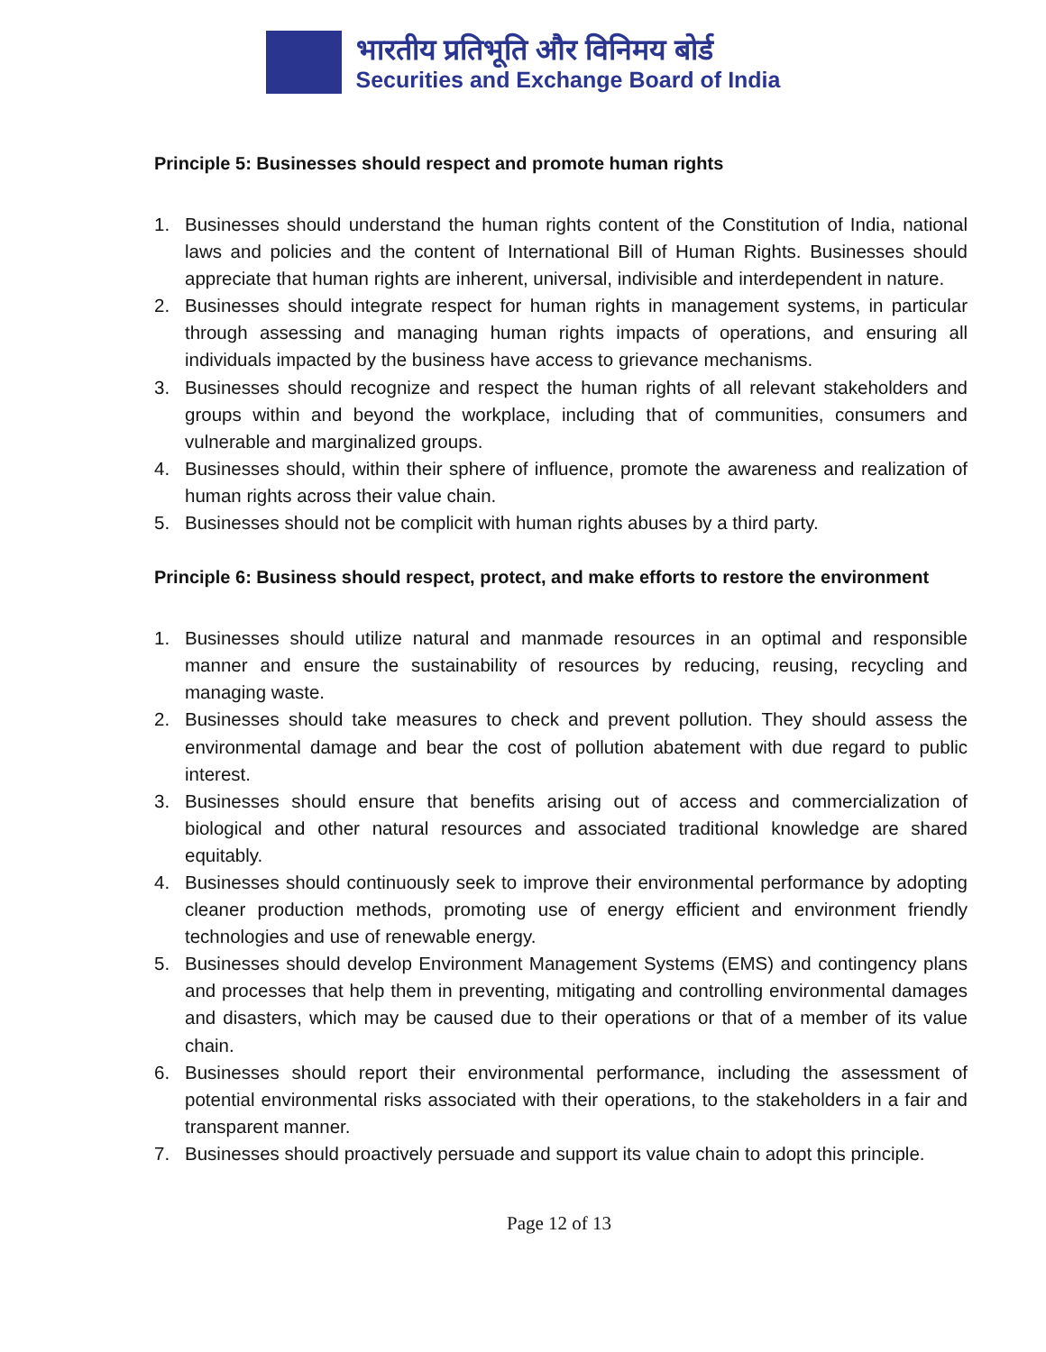भारतीय प्रतिभूति और विनिमय बोर्ड
Securities and Exchange Board of India
Principle 5: Businesses should respect and promote human rights
1. Businesses should understand the human rights content of the Constitution of India, national laws and policies and the content of International Bill of Human Rights. Businesses should appreciate that human rights are inherent, universal, indivisible and interdependent in nature.
2. Businesses should integrate respect for human rights in management systems, in particular through assessing and managing human rights impacts of operations, and ensuring all individuals impacted by the business have access to grievance mechanisms.
3. Businesses should recognize and respect the human rights of all relevant stakeholders and groups within and beyond the workplace, including that of communities, consumers and vulnerable and marginalized groups.
4. Businesses should, within their sphere of influence, promote the awareness and realization of human rights across their value chain.
5. Businesses should not be complicit with human rights abuses by a third party.
Principle 6: Business should respect, protect, and make efforts to restore the environment
1. Businesses should utilize natural and manmade resources in an optimal and responsible manner and ensure the sustainability of resources by reducing, reusing, recycling and managing waste.
2. Businesses should take measures to check and prevent pollution. They should assess the environmental damage and bear the cost of pollution abatement with due regard to public interest.
3. Businesses should ensure that benefits arising out of access and commercialization of biological and other natural resources and associated traditional knowledge are shared equitably.
4. Businesses should continuously seek to improve their environmental performance by adopting cleaner production methods, promoting use of energy efficient and environment friendly technologies and use of renewable energy.
5. Businesses should develop Environment Management Systems (EMS) and contingency plans and processes that help them in preventing, mitigating and controlling environmental damages and disasters, which may be caused due to their operations or that of a member of its value chain.
6. Businesses should report their environmental performance, including the assessment of potential environmental risks associated with their operations, to the stakeholders in a fair and transparent manner.
7. Businesses should proactively persuade and support its value chain to adopt this principle.
Page 12 of 13